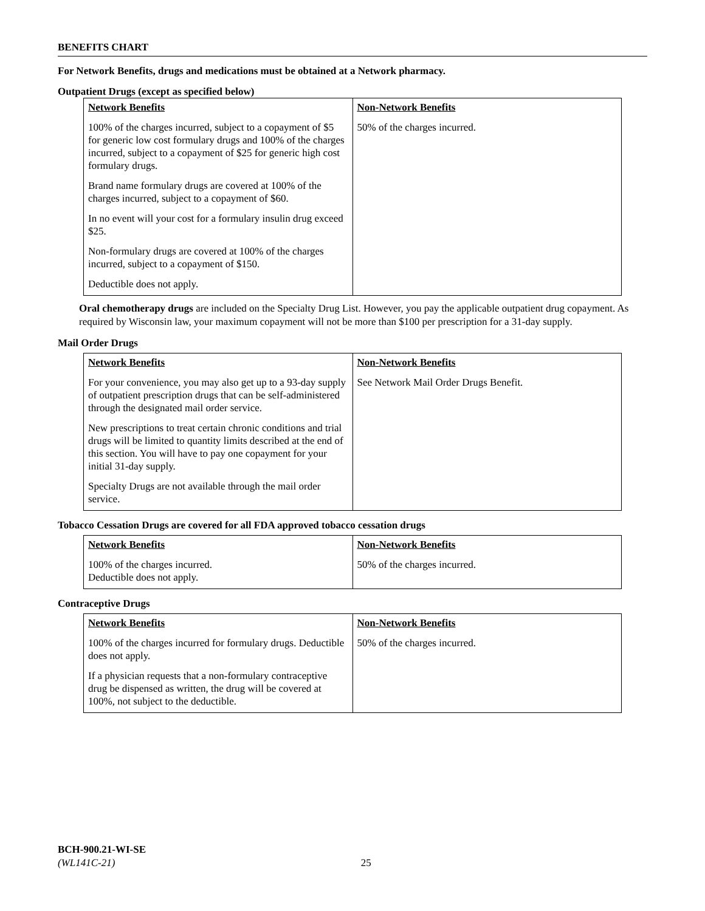BENEFITS CHART
For Network Benefits, drugs and medications must be obtained at a Network pharmacy.
Outpatient Drugs (except as specified below)
| Network Benefits 100% of the charges incurred, subject to a copayment of $5 for generic low cost formulary drugs and 100% of the charges incurred, subject to a copayment of $25 for generic high cost formulary drugs. Brand name formulary drugs are covered at 100% of the charges incurred, subject to a copayment of $60. In no event will your cost for a formulary insulin drug exceed $25. Non-formulary drugs are covered at 100% of the charges incurred, subject to a copayment of $150. Deductible does not apply. | Non-Network Benefits 50% of the charges incurred. |
Oral chemotherapy drugs are included on the Specialty Drug List. However, you pay the applicable outpatient drug copayment. As required by Wisconsin law, your maximum copayment will not be more than $100 per prescription for a 31-day supply.
Mail Order Drugs
| Network Benefits For your convenience, you may also get up to a 93-day supply of outpatient prescription drugs that can be self-administered through the designated mail order service. New prescriptions to treat certain chronic conditions and trial drugs will be limited to quantity limits described at the end of this section. You will have to pay one copayment for your initial 31-day supply. Specialty Drugs are not available through the mail order service. | Non-Network Benefits See Network Mail Order Drugs Benefit. |
Tobacco Cessation Drugs are covered for all FDA approved tobacco cessation drugs
| Network Benefits 100% of the charges incurred. Deductible does not apply. | Non-Network Benefits 50% of the charges incurred. |
Contraceptive Drugs
| Network Benefits 100% of the charges incurred for formulary drugs. Deductible does not apply. If a physician requests that a non-formulary contraceptive drug be dispensed as written, the drug will be covered at 100%, not subject to the deductible. | Non-Network Benefits 50% of the charges incurred. |
BCH-900.21-WI-SE
(WL141C-21) 25